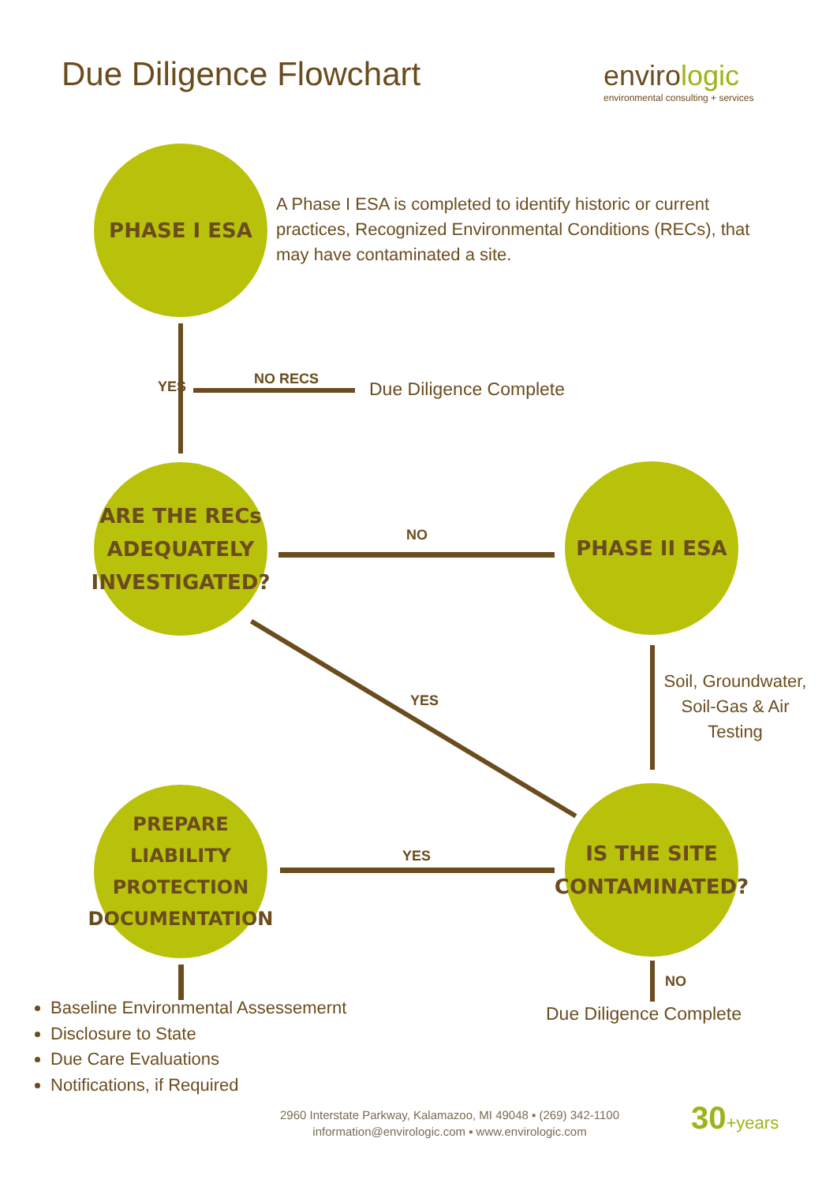Due Diligence Flowchart
envirologic
environmental consulting + services
PHASE I ESA
A Phase I ESA is completed to identify historic or current practices, Recognized Environmental Conditions (RECs), that may have contaminated a site.
YES NO RECS Due Diligence Complete
ARE THE RECs ADEQUATELY INVESTIGATED?
NO
PHASE II ESA
YES
Soil, Groundwater, Soil-Gas & Air Testing
PREPARE LIABILITY PROTECTION DOCUMENTATION
YES
IS THE SITE CONTAMINATED?
NO
Due Diligence Complete
Baseline Environmental Assessemernt
Disclosure to State
Due Care Evaluations
Notifications, if Required
2960 Interstate Parkway, Kalamazoo, MI 49048 ▪ (269) 342-1100
information@envirologic.com ▪ www.envirologic.com
30+years